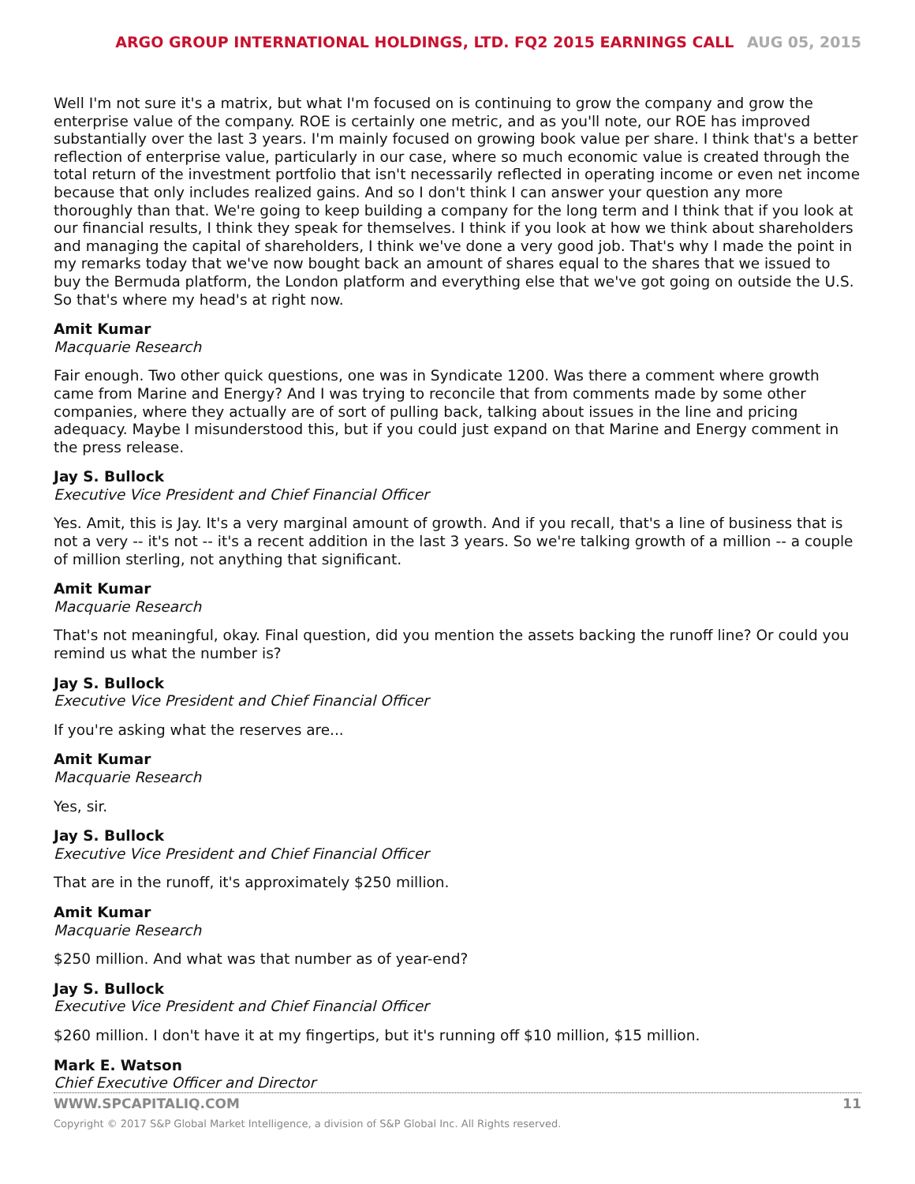ARGO GROUP INTERNATIONAL HOLDINGS, LTD. FQ2 2015 EARNINGS CALL AUG 05, 2015
Well I'm not sure it's a matrix, but what I'm focused on is continuing to grow the company and grow the enterprise value of the company. ROE is certainly one metric, and as you'll note, our ROE has improved substantially over the last 3 years. I'm mainly focused on growing book value per share. I think that's a better reflection of enterprise value, particularly in our case, where so much economic value is created through the total return of the investment portfolio that isn't necessarily reflected in operating income or even net income because that only includes realized gains. And so I don't think I can answer your question any more thoroughly than that. We're going to keep building a company for the long term and I think that if you look at our financial results, I think they speak for themselves. I think if you look at how we think about shareholders and managing the capital of shareholders, I think we've done a very good job. That's why I made the point in my remarks today that we've now bought back an amount of shares equal to the shares that we issued to buy the Bermuda platform, the London platform and everything else that we've got going on outside the U.S. So that's where my head's at right now.
Amit Kumar
Macquarie Research
Fair enough. Two other quick questions, one was in Syndicate 1200. Was there a comment where growth came from Marine and Energy? And I was trying to reconcile that from comments made by some other companies, where they actually are of sort of pulling back, talking about issues in the line and pricing adequacy. Maybe I misunderstood this, but if you could just expand on that Marine and Energy comment in the press release.
Jay S. Bullock
Executive Vice President and Chief Financial Officer
Yes. Amit, this is Jay. It's a very marginal amount of growth. And if you recall, that's a line of business that is not a very -- it's not -- it's a recent addition in the last 3 years. So we're talking growth of a million -- a couple of million sterling, not anything that significant.
Amit Kumar
Macquarie Research
That's not meaningful, okay. Final question, did you mention the assets backing the runoff line? Or could you remind us what the number is?
Jay S. Bullock
Executive Vice President and Chief Financial Officer
If you're asking what the reserves are...
Amit Kumar
Macquarie Research
Yes, sir.
Jay S. Bullock
Executive Vice President and Chief Financial Officer
That are in the runoff, it's approximately $250 million.
Amit Kumar
Macquarie Research
$250 million. And what was that number as of year-end?
Jay S. Bullock
Executive Vice President and Chief Financial Officer
$260 million. I don't have it at my fingertips, but it's running off $10 million, $15 million.
Mark E. Watson
Chief Executive Officer and Director
WWW.SPCAPITALIQ.COM 11
Copyright © 2017 S&P Global Market Intelligence, a division of S&P Global Inc. All Rights reserved.